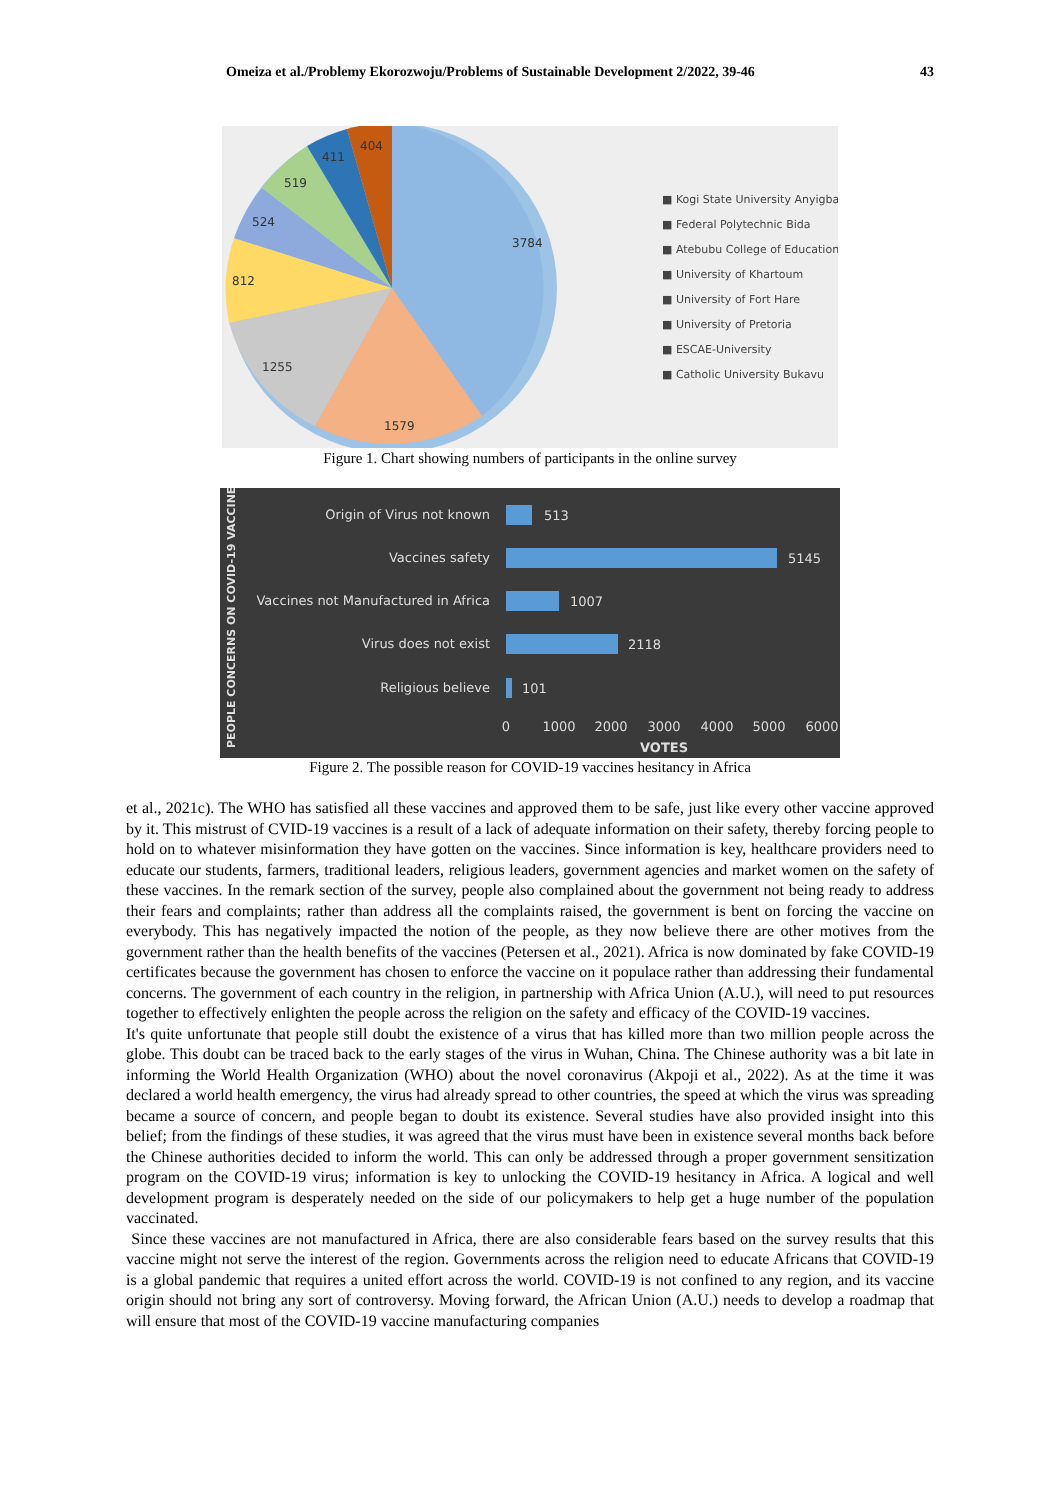Omeiza et al./Problemy Ekorozwoju/Problems of Sustainable Development 2/2022, 39-46 43
3784
1579
1255
812
524
519
411
404
■ Kogi State University Anyigba
■ Federal Polytechnic Bida
■ Atebubu College of Education
■ University of Khartoum
■ University of Fort Hare
■ University of Pretoria
■ ESCAE-University
■ Catholic University Bukavu
Figure 1. Chart showing numbers of participants in the online survey
PEOPLE CONCERNS ON COVID-19 VACCINES
Origin of Virus not known
Vaccines safety
Vaccines not Manufactured in Africa
Virus does not exist
Religious believe
513
5145
1007
2118
101
0
1000
2000
3000
4000
5000
6000
VOTES
Figure 2. The possible reason for COVID-19 vaccines hesitancy in Africa
et al., 2021c). The WHO has satisfied all these vaccines and approved them to be safe, just like every other vaccine approved by it. This mistrust of CVID-19 vaccines is a result of a lack of adequate information on their safety, thereby forcing people to hold on to whatever misinformation they have gotten on the vaccines. Since information is key, healthcare providers need to educate our students, farmers, traditional leaders, religious leaders, government agencies and market women on the safety of these vaccines. In the remark section of the survey, people also complained about the government not being ready to address their fears and complaints; rather than address all the complaints raised, the government is bent on forcing the vaccine on everybody. This has negatively impacted the notion of the people, as they now believe there are other motives from the government rather than the health benefits of the vaccines (Petersen et al., 2021). Africa is now dominated by fake COVID-19 certificates because the government has chosen to enforce the vaccine on it populace rather than addressing their fundamental concerns. The government of each country in the religion, in partnership with Africa Union (A.U.), will need to put resources together to effectively enlighten the people across the religion on the safety and efficacy of the COVID-19 vaccines.
It's quite unfortunate that people still doubt the existence of a virus that has killed more than two million people across the globe. This doubt can be traced back to the early stages of the virus in Wuhan, China. The Chinese authority was a bit late in informing the World Health Organization (WHO) about the novel coronavirus (Akpoji et al., 2022). As at the time it was declared a world health emergency, the virus had already spread to other countries, the speed at which the virus was spreading became a source of concern, and people began to doubt its existence. Several studies have also provided insight into this belief; from the findings of these studies, it was agreed that the virus must have been in existence several months back before the Chinese authorities decided to inform the world. This can only be addressed through a proper government sensitization program on the COVID-19 virus; information is key to unlocking the COVID-19 hesitancy in Africa. A logical and well development program is desperately needed on the side of our policymakers to help get a huge number of the population vaccinated.
Since these vaccines are not manufactured in Africa, there are also considerable fears based on the survey results that this vaccine might not serve the interest of the region. Governments across the religion need to educate Africans that COVID-19 is a global pandemic that requires a united effort across the world. COVID-19 is not confined to any region, and its vaccine origin should not bring any sort of controversy. Moving forward, the African Union (A.U.) needs to develop a roadmap that will ensure that most of the COVID-19 vaccine manufacturing companies